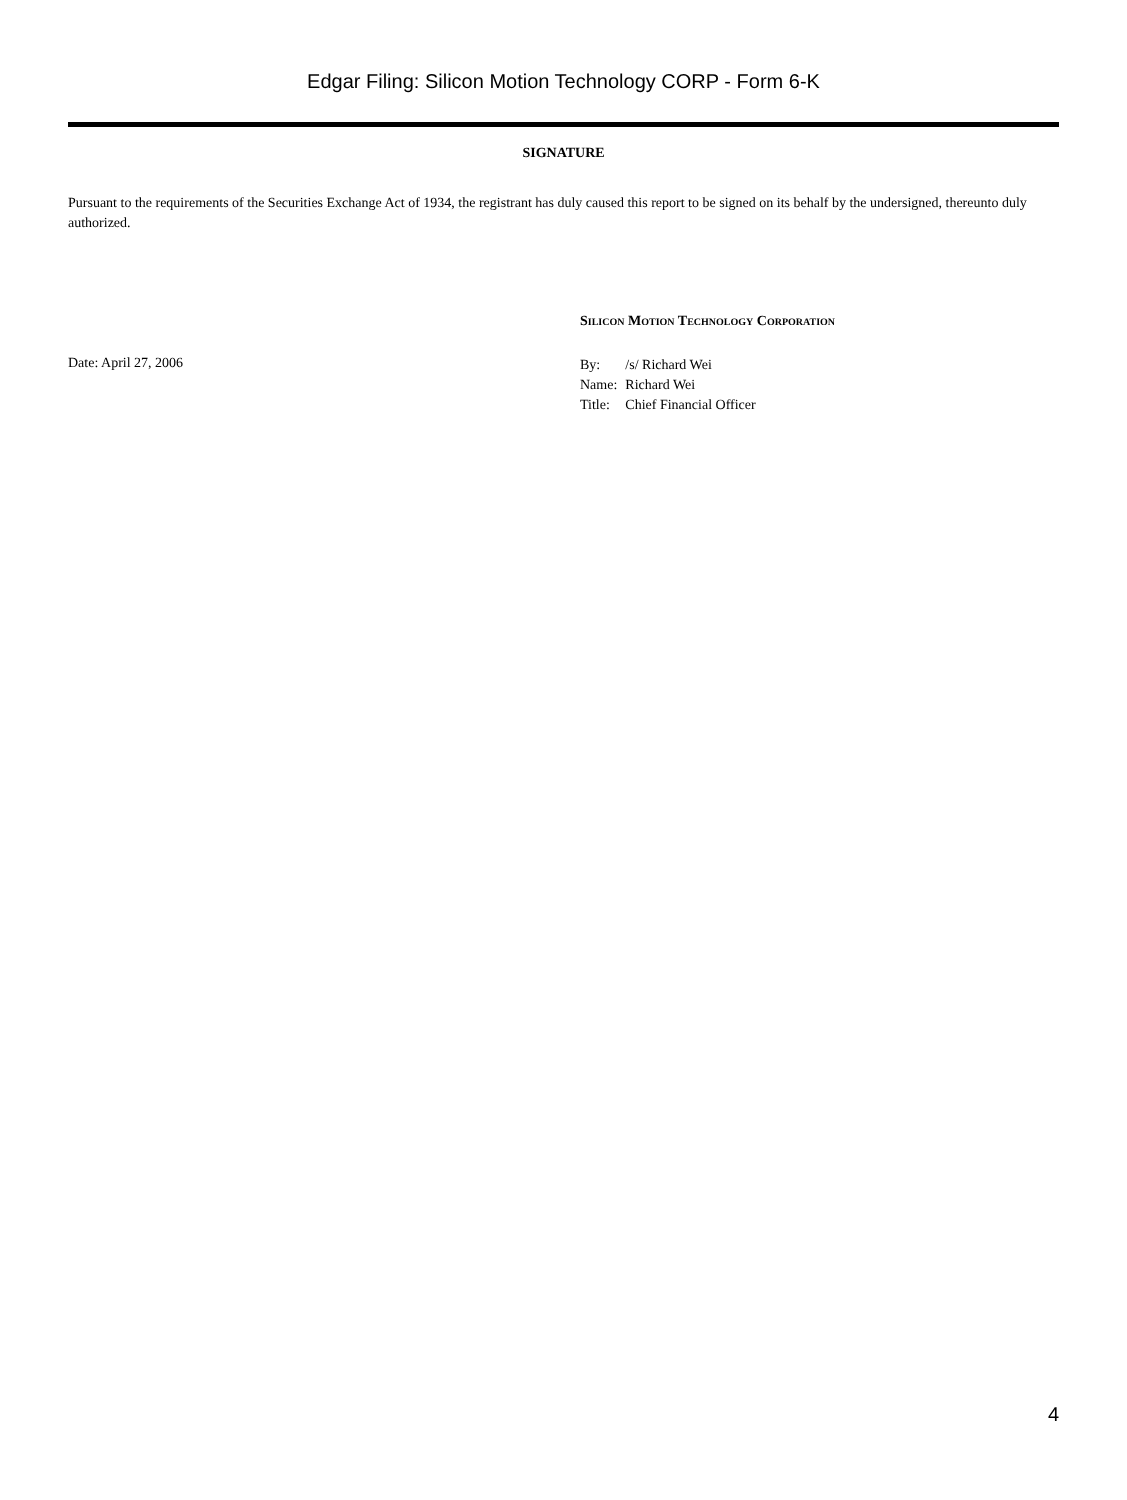Edgar Filing: Silicon Motion Technology CORP - Form 6-K
SIGNATURE
Pursuant to the requirements of the Securities Exchange Act of 1934, the registrant has duly caused this report to be signed on its behalf by the undersigned, thereunto duly authorized.
Date: April 27, 2006
SILICON MOTION TECHNOLOGY CORPORATION
| By: | /s/ Richard Wei |
| Name: | Richard Wei |
| Title: | Chief Financial Officer |
4